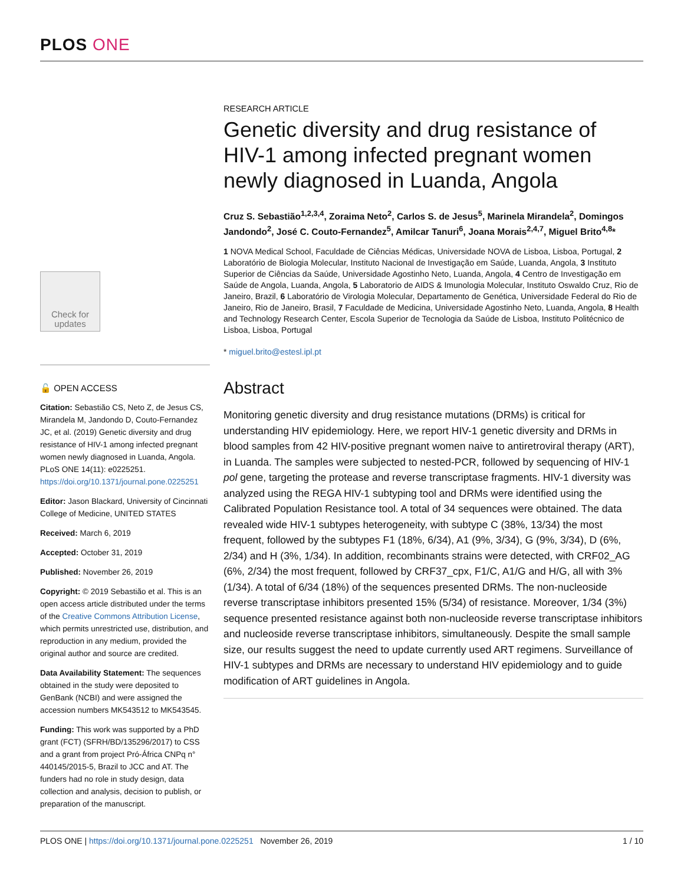PLOS ONE
Check for updates
🔓 OPEN ACCESS
Citation: Sebastião CS, Neto Z, de Jesus CS, Mirandela M, Jandondo D, Couto-Fernandez JC, et al. (2019) Genetic diversity and drug resistance of HIV-1 among infected pregnant women newly diagnosed in Luanda, Angola. PLoS ONE 14(11): e0225251. https://doi.org/10.1371/journal.pone.0225251
Editor: Jason Blackard, University of Cincinnati College of Medicine, UNITED STATES
Received: March 6, 2019
Accepted: October 31, 2019
Published: November 26, 2019
Copyright: © 2019 Sebastião et al. This is an open access article distributed under the terms of the Creative Commons Attribution License, which permits unrestricted use, distribution, and reproduction in any medium, provided the original author and source are credited.
Data Availability Statement: The sequences obtained in the study were deposited to GenBank (NCBI) and were assigned the accession numbers MK543512 to MK543545.
Funding: This work was supported by a PhD grant (FCT) (SFRH/BD/135296/2017) to CSS and a grant from project Pró-África CNPq n° 440145/2015-5, Brazil to JCC and AT. The funders had no role in study design, data collection and analysis, decision to publish, or preparation of the manuscript.
RESEARCH ARTICLE
Genetic diversity and drug resistance of HIV-1 among infected pregnant women newly diagnosed in Luanda, Angola
Cruz S. Sebastião<sup>1,2,3,4</sup>, Zoraima Neto<sup>2</sup>, Carlos S. de Jesus<sup>5</sup>, Marinela Mirandela<sup>2</sup>, Domingos Jandondo<sup>2</sup>, José C. Couto-Fernandez<sup>5</sup>, Amilcar Tanuri<sup>6</sup>, Joana Morais<sup>2,4,7</sup>, Miguel Brito<sup>4,8</sup>*
1 NOVA Medical School, Faculdade de Ciências Médicas, Universidade NOVA de Lisboa, Lisboa, Portugal, 2 Laboratório de Biologia Molecular, Instituto Nacional de Investigação em Saúde, Luanda, Angola, 3 Instituto Superior de Ciências da Saúde, Universidade Agostinho Neto, Luanda, Angola, 4 Centro de Investigação em Saúde de Angola, Luanda, Angola, 5 Laboratorio de AIDS & Imunologia Molecular, Instituto Oswaldo Cruz, Rio de Janeiro, Brazil, 6 Laboratório de Virologia Molecular, Departamento de Genética, Universidade Federal do Rio de Janeiro, Rio de Janeiro, Brasil, 7 Faculdade de Medicina, Universidade Agostinho Neto, Luanda, Angola, 8 Health and Technology Research Center, Escola Superior de Tecnologia da Saúde de Lisboa, Instituto Politécnico de Lisboa, Lisboa, Portugal
* miguel.brito@estesl.ipl.pt
Abstract
Monitoring genetic diversity and drug resistance mutations (DRMs) is critical for understanding HIV epidemiology. Here, we report HIV-1 genetic diversity and DRMs in blood samples from 42 HIV-positive pregnant women naive to antiretroviral therapy (ART), in Luanda. The samples were subjected to nested-PCR, followed by sequencing of HIV-1 pol gene, targeting the protease and reverse transcriptase fragments. HIV-1 diversity was analyzed using the REGA HIV-1 subtyping tool and DRMs were identified using the Calibrated Population Resistance tool. A total of 34 sequences were obtained. The data revealed wide HIV-1 subtypes heterogeneity, with subtype C (38%, 13/34) the most frequent, followed by the subtypes F1 (18%, 6/34), A1 (9%, 3/34), G (9%, 3/34), D (6%, 2/34) and H (3%, 1/34). In addition, recombinants strains were detected, with CRF02_AG (6%, 2/34) the most frequent, followed by CRF37_cpx, F1/C, A1/G and H/G, all with 3% (1/34). A total of 6/34 (18%) of the sequences presented DRMs. The non-nucleoside reverse transcriptase inhibitors presented 15% (5/34) of resistance. Moreover, 1/34 (3%) sequence presented resistance against both non-nucleoside reverse transcriptase inhibitors and nucleoside reverse transcriptase inhibitors, simultaneously. Despite the small sample size, our results suggest the need to update currently used ART regimens. Surveillance of HIV-1 subtypes and DRMs are necessary to understand HIV epidemiology and to guide modification of ART guidelines in Angola.
PLOS ONE | https://doi.org/10.1371/journal.pone.0225251 November 26, 2019 1 / 10